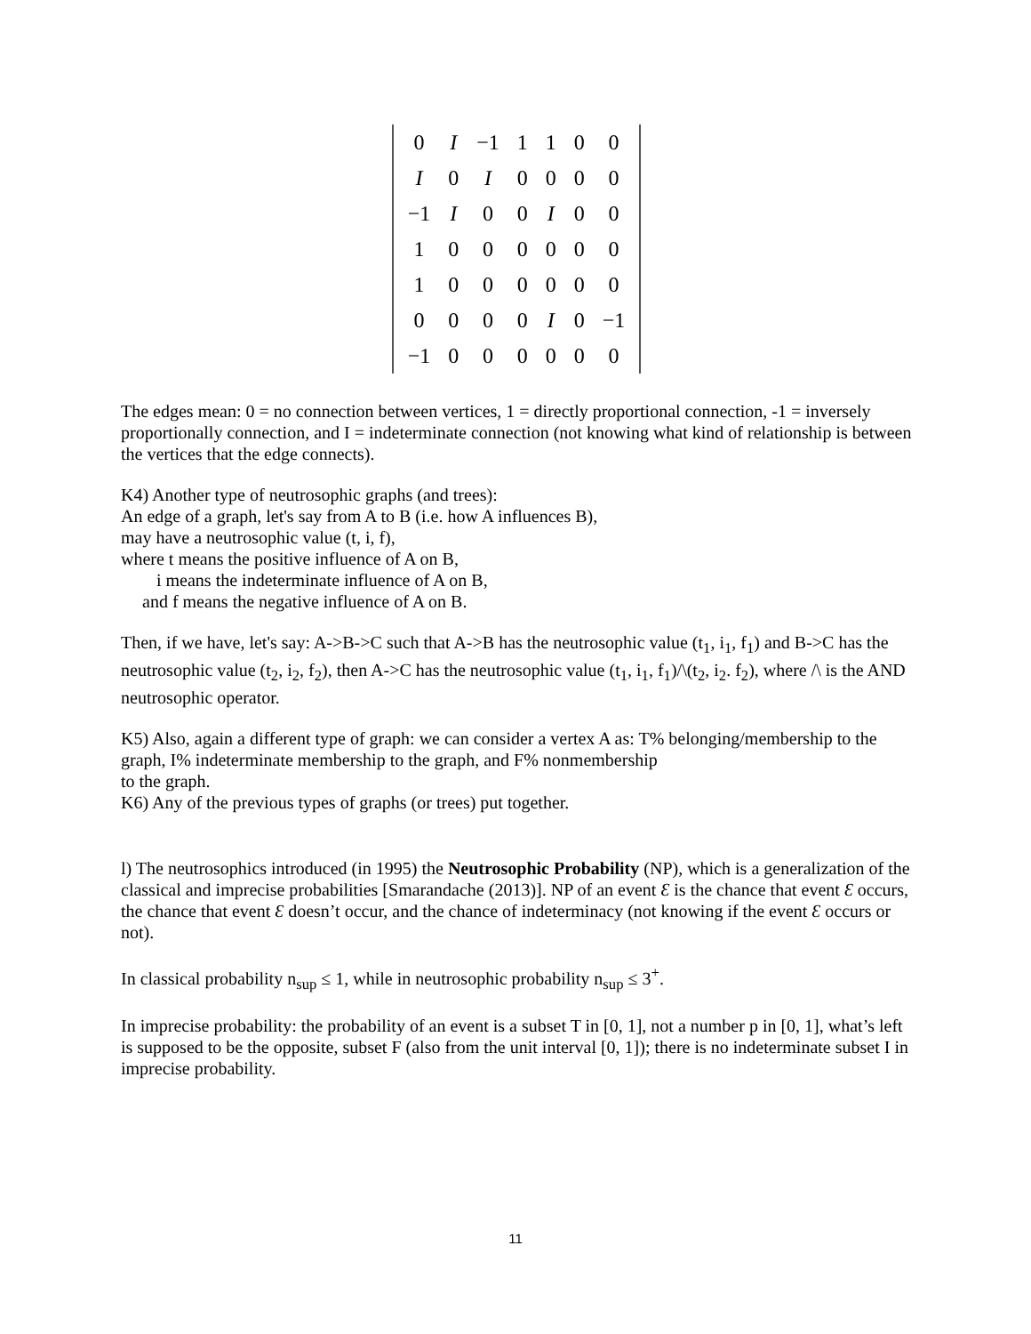| 0 | I | −1 | 1 | 1 | 0 | 0 |
| I | 0 | I | 0 | 0 | 0 | 0 |
| −1 | I | 0 | 0 | I | 0 | 0 |
| 1 | 0 | 0 | 0 | 0 | 0 | 0 |
| 1 | 0 | 0 | 0 | 0 | 0 | 0 |
| 0 | 0 | 0 | 0 | I | 0 | −1 |
| −1 | 0 | 0 | 0 | 0 | 0 | 0 |
The edges mean: 0 = no connection between vertices, 1 = directly proportional connection, -1 = inversely proportionally connection, and I = indeterminate connection (not knowing what kind of relationship is between the vertices that the edge connects).
K4) Another type of neutrosophic graphs (and trees):
An edge of a graph, let's say from A to B (i.e. how A influences B),
may have a neutrosophic value (t, i, f),
where t means the positive influence of A on B,
i means the indeterminate influence of A on B,
and f means the negative influence of A on B.
Then, if we have, let's say: A->B->C such that A->B has the neutrosophic value (t<sub>1</sub>, i<sub>1</sub>, f<sub>1</sub>) and B->C has the neutrosophic value (t<sub>2</sub>, i<sub>2</sub>, f<sub>2</sub>), then A->C has the neutrosophic value (t<sub>1</sub>, i<sub>1</sub>, f<sub>1</sub>)/\(t<sub>2</sub>, i<sub>2</sub>. f<sub>2</sub>), where /\ is the AND neutrosophic operator.
K5) Also, again a different type of graph: we can consider a vertex A as: T% belonging/membership to the graph, I% indeterminate membership to the graph, and F% nonmembership
to the graph.
K6) Any of the previous types of graphs (or trees) put together.
l) The neutrosophics introduced (in 1995) the Neutrosophic Probability (NP), which is a generalization of the classical and imprecise probabilities [Smarandache (2013)]. NP of an event Ɛ is the chance that event Ɛ occurs, the chance that event Ɛ doesn’t occur, and the chance of indeterminacy (not knowing if the event Ɛ occurs or not).
In classical probability n<sub>sup</sub> ≤ 1, while in neutrosophic probability n<sub>sup</sub> ≤ 3<sup>+</sup>.
In imprecise probability: the probability of an event is a subset T in [0, 1], not a number p in [0, 1], what’s left is supposed to be the opposite, subset F (also from the unit interval [0, 1]); there is no indeterminate subset I in imprecise probability.
11